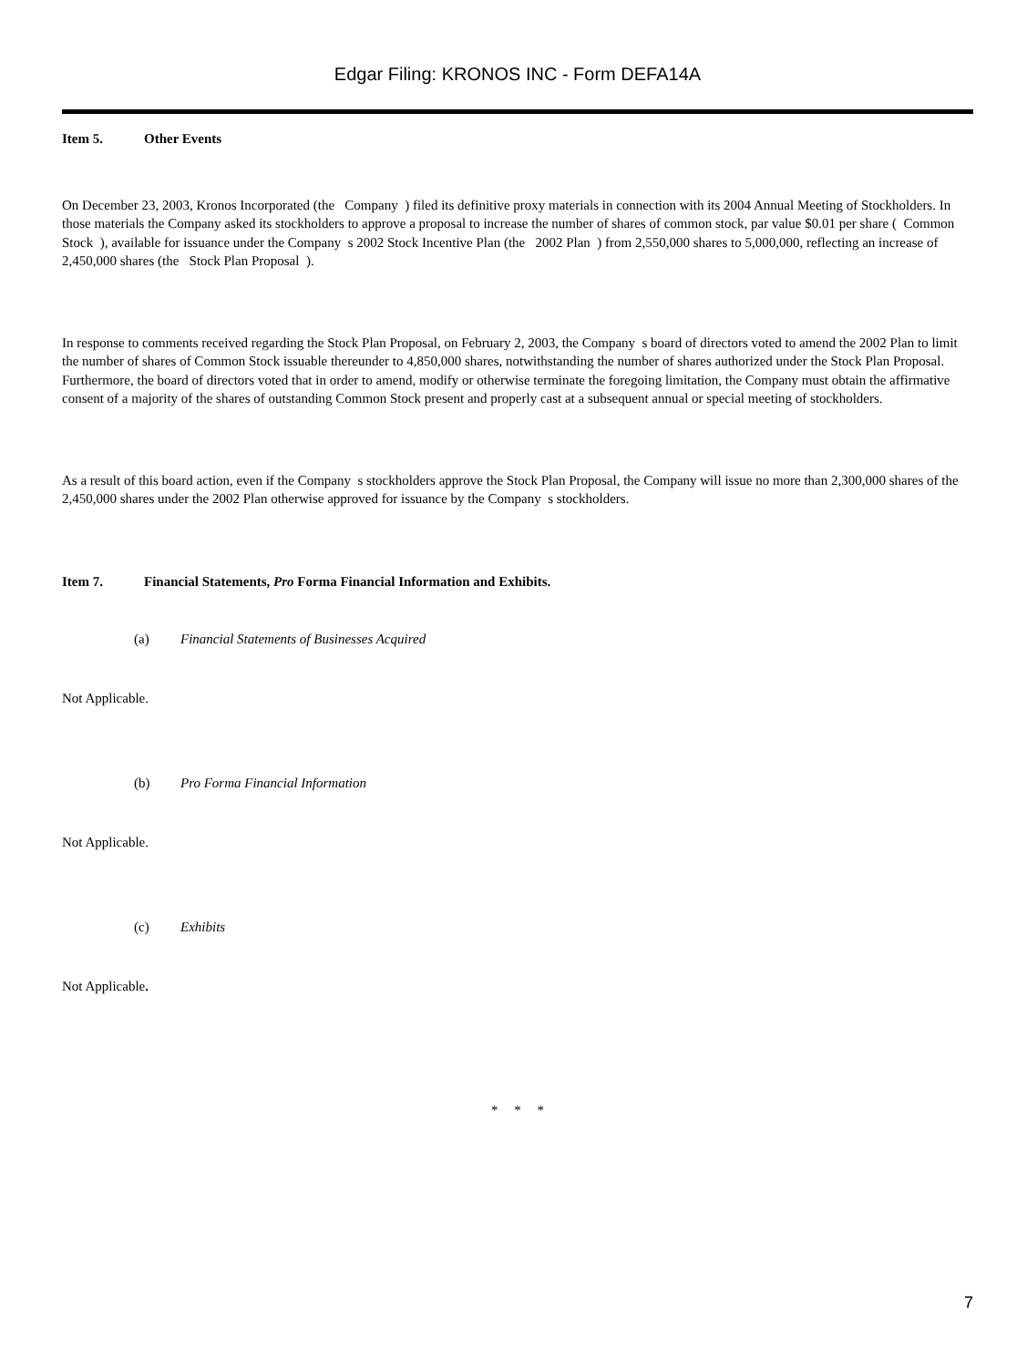Edgar Filing: KRONOS INC - Form DEFA14A
Item 5. Other Events
On December 23, 2003, Kronos Incorporated (the Company ) filed its definitive proxy materials in connection with its 2004 Annual Meeting of Stockholders. In those materials the Company asked its stockholders to approve a proposal to increase the number of shares of common stock, par value $0.01 per share ( Common Stock ), available for issuance under the Company s 2002 Stock Incentive Plan (the 2002 Plan ) from 2,550,000 shares to 5,000,000, reflecting an increase of 2,450,000 shares (the Stock Plan Proposal ).
In response to comments received regarding the Stock Plan Proposal, on February 2, 2003, the Company s board of directors voted to amend the 2002 Plan to limit the number of shares of Common Stock issuable thereunder to 4,850,000 shares, notwithstanding the number of shares authorized under the Stock Plan Proposal. Furthermore, the board of directors voted that in order to amend, modify or otherwise terminate the foregoing limitation, the Company must obtain the affirmative consent of a majority of the shares of outstanding Common Stock present and properly cast at a subsequent annual or special meeting of stockholders.
As a result of this board action, even if the Company s stockholders approve the Stock Plan Proposal, the Company will issue no more than 2,300,000 shares of the 2,450,000 shares under the 2002 Plan otherwise approved for issuance by the Company s stockholders.
Item 7. Financial Statements, Pro Forma Financial Information and Exhibits.
(a) Financial Statements of Businesses Acquired
Not Applicable.
(b) Pro Forma Financial Information
Not Applicable.
(c) Exhibits
Not Applicable.
* * *
7